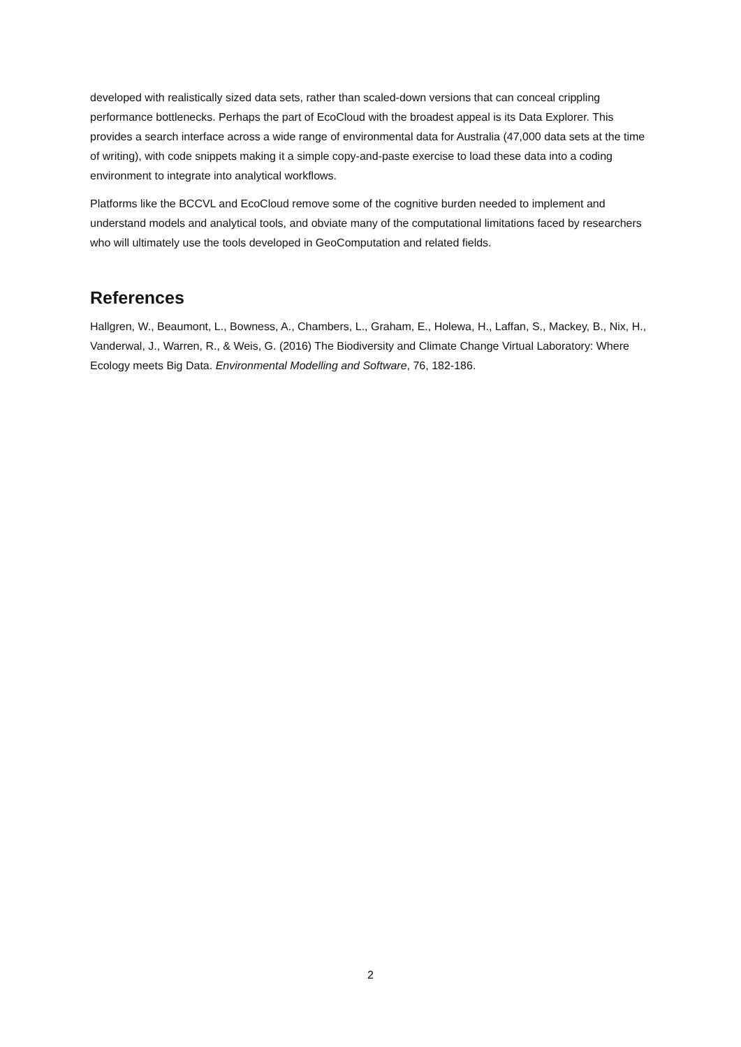developed with realistically sized data sets, rather than scaled-down versions that can conceal crippling performance bottlenecks. Perhaps the part of EcoCloud with the broadest appeal is its Data Explorer. This provides a search interface across a wide range of environmental data for Australia (47,000 data sets at the time of writing), with code snippets making it a simple copy-and-paste exercise to load these data into a coding environment to integrate into analytical workflows.
Platforms like the BCCVL and EcoCloud remove some of the cognitive burden needed to implement and understand models and analytical tools, and obviate many of the computational limitations faced by researchers who will ultimately use the tools developed in GeoComputation and related fields.
References
Hallgren, W., Beaumont, L., Bowness, A., Chambers, L., Graham, E., Holewa, H., Laffan, S., Mackey, B., Nix, H., Vanderwal, J., Warren, R., & Weis, G. (2016) The Biodiversity and Climate Change Virtual Laboratory: Where Ecology meets Big Data. Environmental Modelling and Software, 76, 182-186.
2